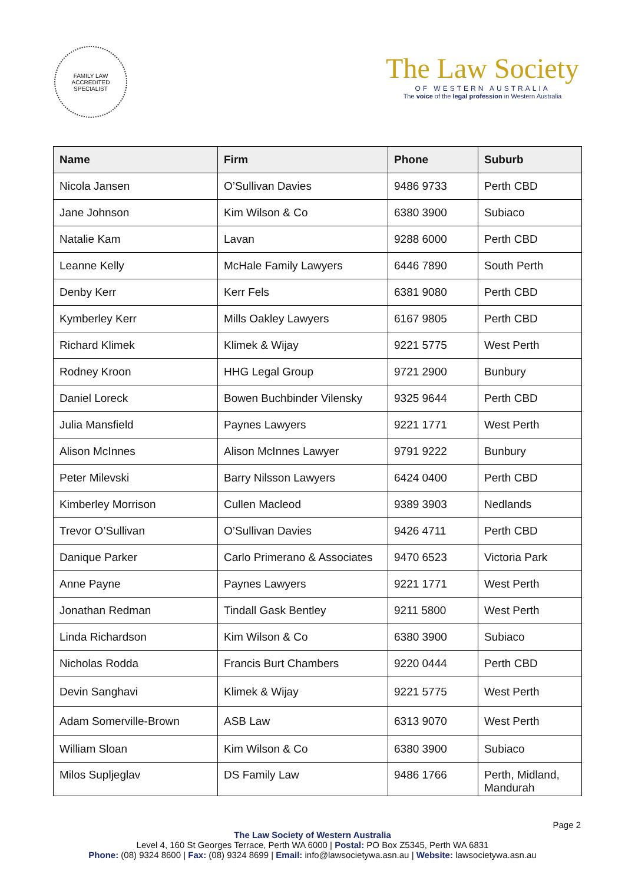FAMILY LAW
ACCREDITED SPECIALIST
The Law Society
OF WESTERN AUSTRALIA
The voice of the legal profession in Western Australia
| Name | Firm | Phone | Suburb |
| --- | --- | --- | --- |
| Nicola Jansen | O’Sullivan Davies | 9486 9733 | Perth CBD |
| Jane Johnson | Kim Wilson & Co | 6380 3900 | Subiaco |
| Natalie Kam | Lavan | 9288 6000 | Perth CBD |
| Leanne Kelly | McHale Family Lawyers | 6446 7890 | South Perth |
| Denby Kerr | Kerr Fels | 6381 9080 | Perth CBD |
| Kymberley Kerr | Mills Oakley Lawyers | 6167 9805 | Perth CBD |
| Richard Klimek | Klimek & Wijay | 9221 5775 | West Perth |
| Rodney Kroon | HHG Legal Group | 9721 2900 | Bunbury |
| Daniel Loreck | Bowen Buchbinder Vilensky | 9325 9644 | Perth CBD |
| Julia Mansfield | Paynes Lawyers | 9221 1771 | West Perth |
| Alison McInnes | Alison McInnes Lawyer | 9791 9222 | Bunbury |
| Peter Milevski | Barry Nilsson Lawyers | 6424 0400 | Perth CBD |
| Kimberley Morrison | Cullen Macleod | 9389 3903 | Nedlands |
| Trevor O’Sullivan | O’Sullivan Davies | 9426 4711 | Perth CBD |
| Danique Parker | Carlo Primerano & Associates | 9470 6523 | Victoria Park |
| Anne Payne | Paynes Lawyers | 9221 1771 | West Perth |
| Jonathan Redman | Tindall Gask Bentley | 9211 5800 | West Perth |
| Linda Richardson | Kim Wilson & Co | 6380 3900 | Subiaco |
| Nicholas Rodda | Francis Burt Chambers | 9220 0444 | Perth CBD |
| Devin Sanghavi | Klimek & Wijay | 9221 5775 | West Perth |
| Adam Somerville-Brown | ASB Law | 6313 9070 | West Perth |
| William Sloan | Kim Wilson & Co | 6380 3900 | Subiaco |
| Milos Supljeglav | DS Family Law | 9486 1766 | Perth, Midland, Mandurah |
Page 2
The Law Society of Western Australia
Level 4, 160 St Georges Terrace, Perth WA 6000 | Postal: PO Box Z5345, Perth WA 6831
Phone: (08) 9324 8600 | Fax: (08) 9324 8699 | Email: info@lawsocietywa.asn.au | Website: lawsocietywa.asn.au